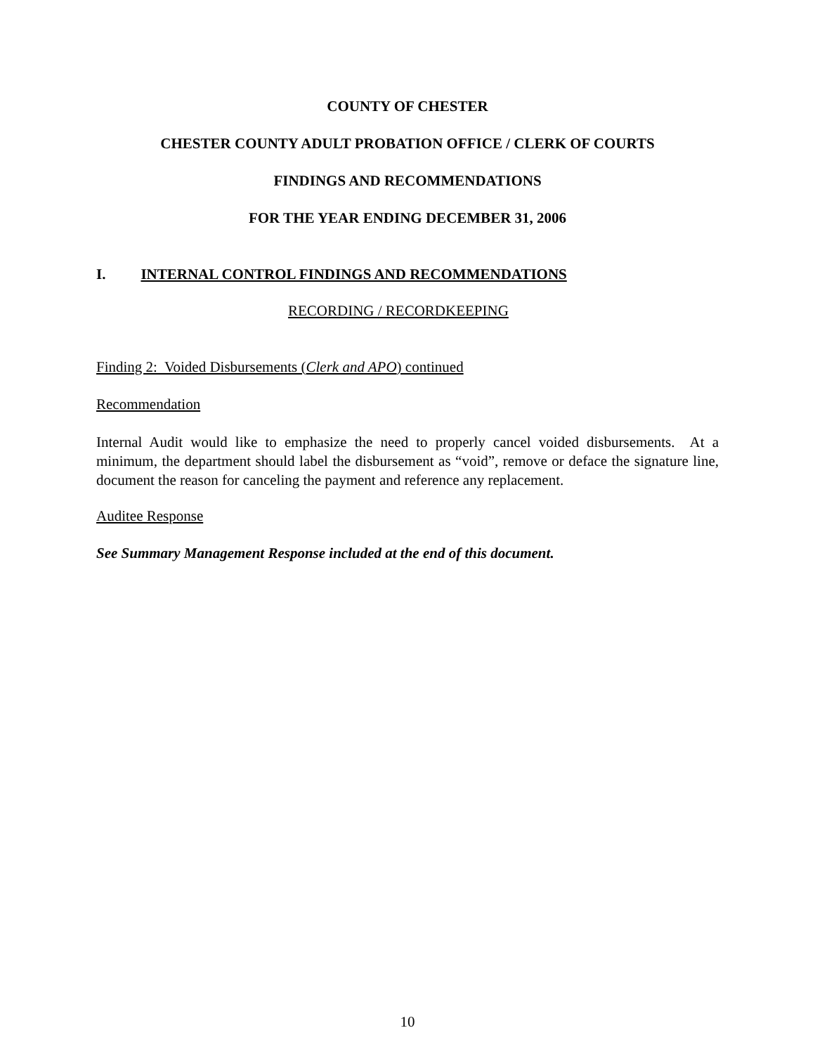COUNTY OF CHESTER
CHESTER COUNTY ADULT PROBATION OFFICE / CLERK OF COURTS
FINDINGS AND RECOMMENDATIONS
FOR THE YEAR ENDING DECEMBER 31, 2006
I. INTERNAL CONTROL FINDINGS AND RECOMMENDATIONS
RECORDING / RECORDKEEPING
Finding 2: Voided Disbursements (Clerk and APO) continued
Recommendation
Internal Audit would like to emphasize the need to properly cancel voided disbursements. At a minimum, the department should label the disbursement as “void”, remove or deface the signature line, document the reason for canceling the payment and reference any replacement.
Auditee Response
See Summary Management Response included at the end of this document.
10